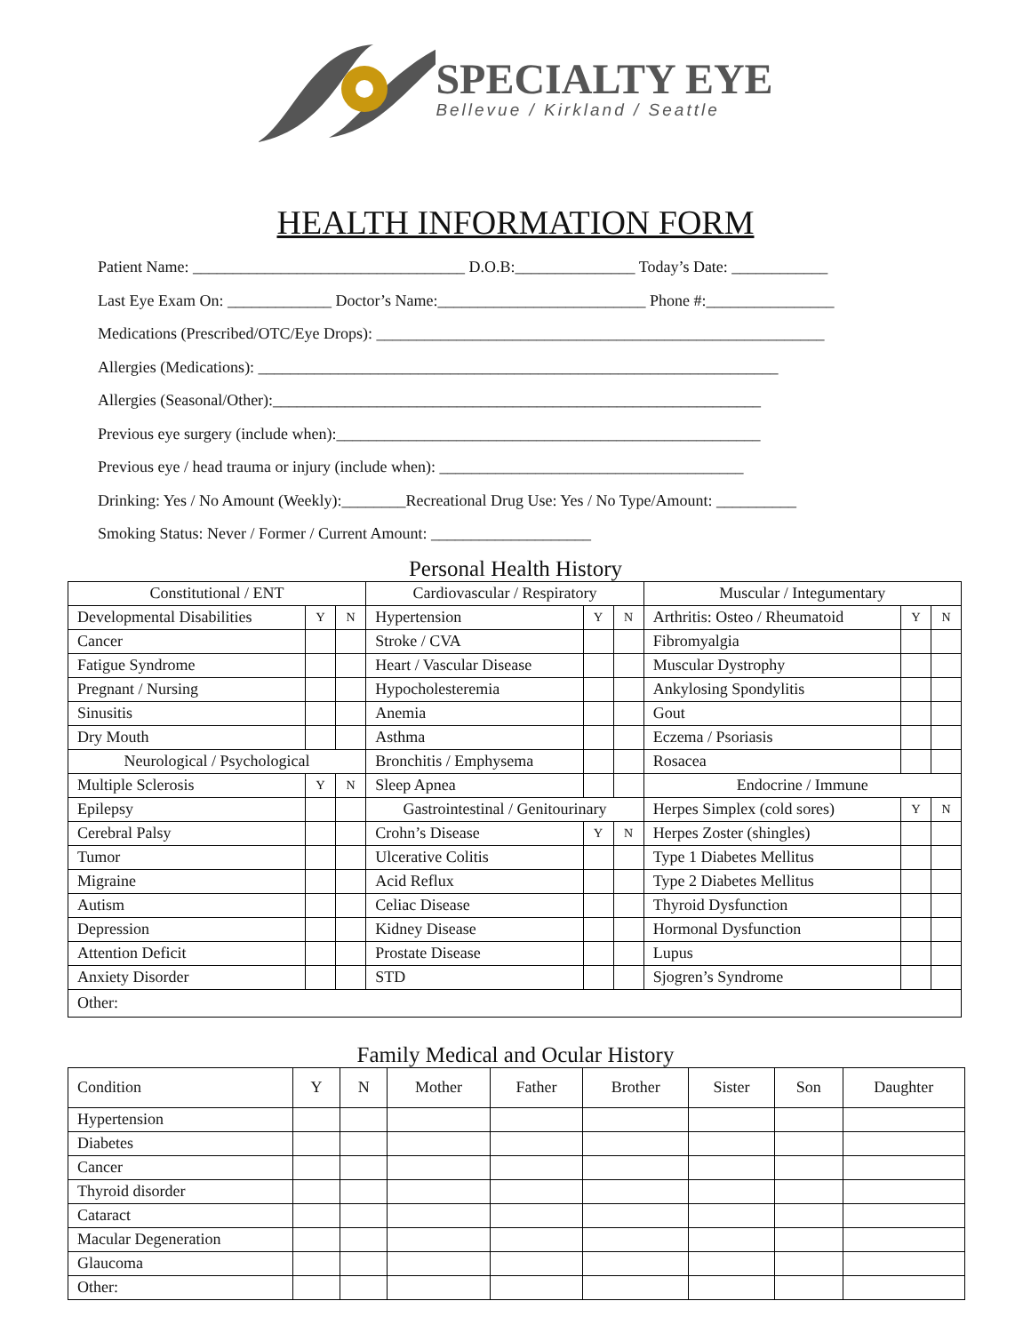SPECIALTY EYE
Bellevue / Kirkland / Seattle
HEALTH INFORMATION FORM
Patient Name: __________________________________ D.O.B:_______________ Today’s Date: ____________
Last Eye Exam On: _____________ Doctor’s Name:__________________________ Phone #:________________
Medications (Prescribed/OTC/Eye Drops): ________________________________________________________
Allergies (Medications): _________________________________________________________________
Allergies (Seasonal/Other):_____________________________________________________________
Previous eye surgery (include when):_____________________________________________________
Previous eye / head trauma or injury (include when): ______________________________________
Drinking: Yes / No Amount (Weekly):________Recreational Drug Use: Yes / No Type/Amount: __________
Smoking Status: Never / Former / Current Amount: ____________________
Personal Health History
| Constitutional / ENT | | | Cardiovascular / Respiratory | | | Muscular / Integumentary | | |
| --- | --- | --- | --- | --- | --- | --- | --- | --- |
| Developmental Disabilities | Y | N | Hypertension | Y | N | Arthritis: Osteo / Rheumatoid | Y | N |
| Cancer | | | Stroke / CVA | | | Fibromyalgia | | |
| Fatigue Syndrome | | | Heart / Vascular Disease | | | Muscular Dystrophy | | |
| Pregnant / Nursing | | | Hypocholesteremia | | | Ankylosing Spondylitis | | |
| Sinusitis | | | Anemia | | | Gout | | |
| Dry Mouth | | | Asthma | | | Eczema / Psoriasis | | |
| Neurological / Psychological | | | Bronchitis / Emphysema | | | Rosacea | | |
| Multiple Sclerosis | Y | N | Sleep Apnea | | | Endocrine / Immune | | |
| Epilepsy | | | Gastrointestinal / Genitourinary | | | Herpes Simplex (cold sores) | Y | N |
| Cerebral Palsy | | | Crohn’s Disease | Y | N | Herpes Zoster (shingles) | | |
| Tumor | | | Ulcerative Colitis | | | Type 1 Diabetes Mellitus | | |
| Migraine | | | Acid Reflux | | | Type 2 Diabetes Mellitus | | |
| Autism | | | Celiac Disease | | | Thyroid Dysfunction | | |
| Depression | | | Kidney Disease | | | Hormonal Dysfunction | | |
| Attention Deficit | | | Prostate Disease | | | Lupus | | |
| Anxiety Disorder | | | STD | | | Sjogren’s Syndrome | | |
| Other: | | | | | | | | |
Family Medical and Ocular History
| Condition | Y | N | Mother | Father | Brother | Sister | Son | Daughter |
| --- | --- | --- | --- | --- | --- | --- | --- | --- |
| Hypertension | | | | | | | | |
| Diabetes | | | | | | | | |
| Cancer | | | | | | | | |
| Thyroid disorder | | | | | | | | |
| Cataract | | | | | | | | |
| Macular Degeneration | | | | | | | | |
| Glaucoma | | | | | | | | |
| Other: | | | | | | | | |